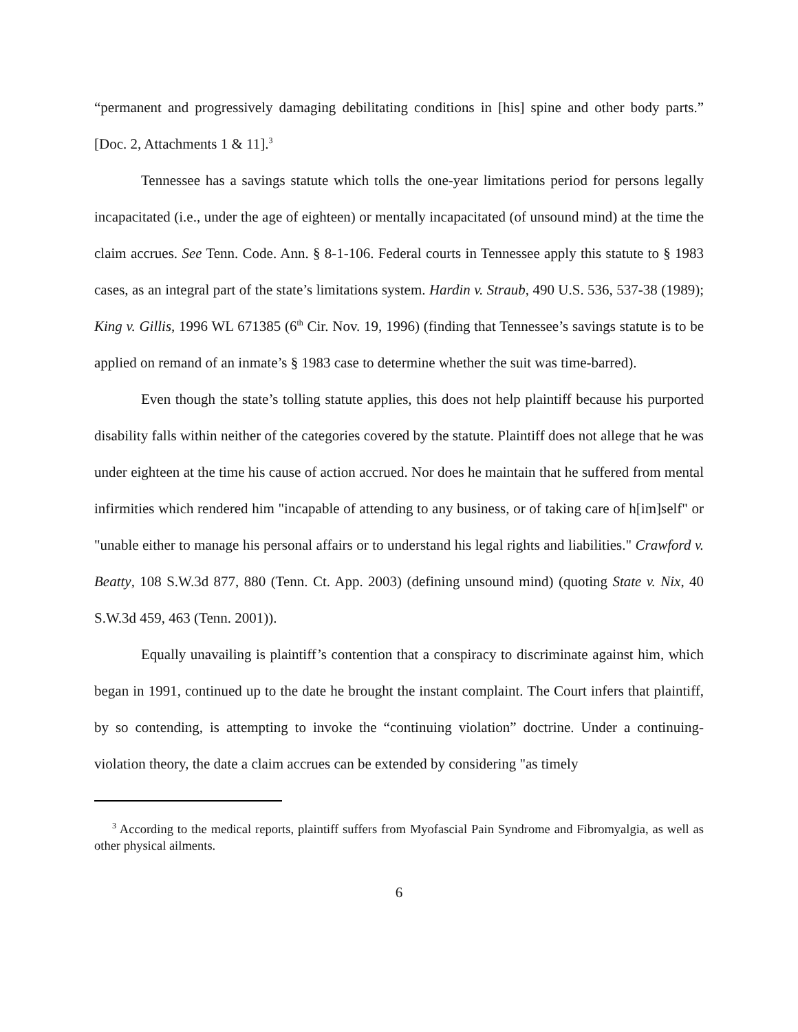“permanent and progressively damaging debilitating conditions in [his] spine and other body parts.” [Doc. 2, Attachments 1 & 11].<sup>3</sup>
Tennessee has a savings statute which tolls the one-year limitations period for persons legally incapacitated (i.e., under the age of eighteen) or mentally incapacitated (of unsound mind) at the time the claim accrues. See Tenn. Code. Ann. § 8-1-106. Federal courts in Tennessee apply this statute to § 1983 cases, as an integral part of the state’s limitations system. Hardin v. Straub, 490 U.S. 536, 537-38 (1989); King v. Gillis, 1996 WL 671385 (6<sup>th</sup> Cir. Nov. 19, 1996) (finding that Tennessee’s savings statute is to be applied on remand of an inmate’s § 1983 case to determine whether the suit was time-barred).
Even though the state’s tolling statute applies, this does not help plaintiff because his purported disability falls within neither of the categories covered by the statute. Plaintiff does not allege that he was under eighteen at the time his cause of action accrued. Nor does he maintain that he suffered from mental infirmities which rendered him "incapable of attending to any business, or of taking care of h[im]self" or "unable either to manage his personal affairs or to understand his legal rights and liabilities." Crawford v. Beatty, 108 S.W.3d 877, 880 (Tenn. Ct. App. 2003) (defining unsound mind) (quoting State v. Nix, 40 S.W.3d 459, 463 (Tenn. 2001)).
Equally unavailing is plaintiff’s contention that a conspiracy to discriminate against him, which began in 1991, continued up to the date he brought the instant complaint. The Court infers that plaintiff, by so contending, is attempting to invoke the “continuing violation” doctrine. Under a continuing-violation theory, the date a claim accrues can be extended by considering "as timely
<sup>3</sup> According to the medical reports, plaintiff suffers from Myofascial Pain Syndrome and Fibromyalgia, as well as other physical ailments.
6